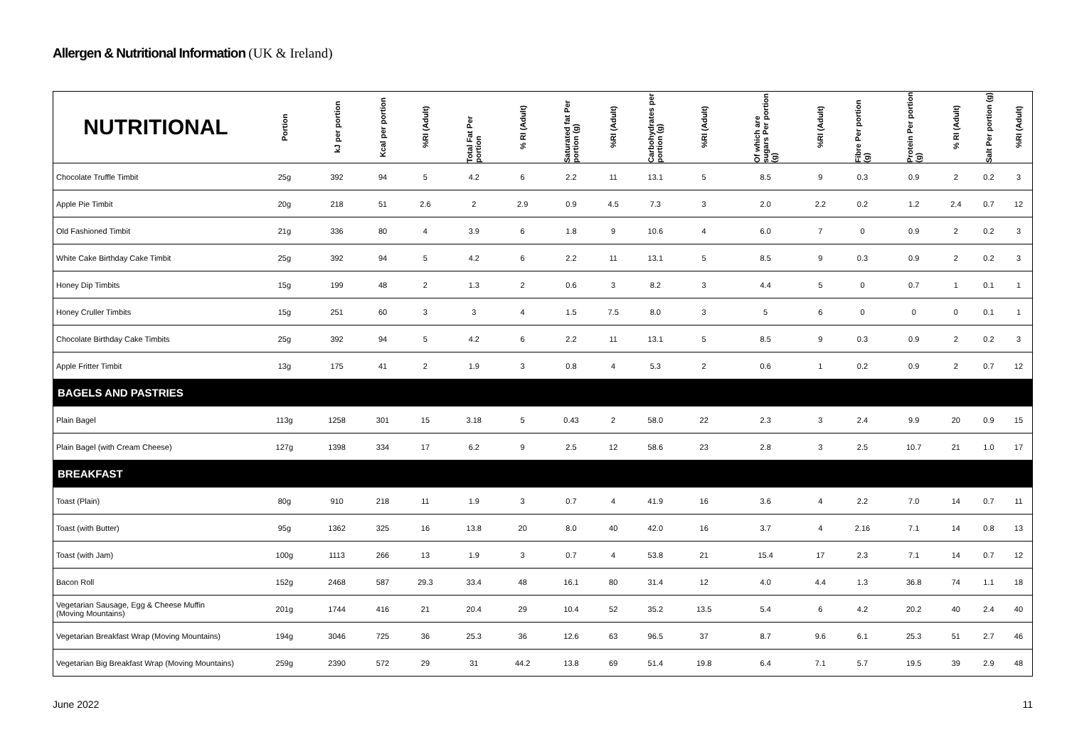Allergen & Nutritional Information (UK & Ireland)
| NUTRITIONAL | Portion | kJ per portion | Kcal per portion | %RI (Adult) | Total Fat Per portion | % RI (Adult) | Saturated fat Per portion (g) | %RI (Adult) | Carbohydrates per portion (g) | %RI (Adult) | Of which are sugars Per portion (g) | %RI (Adult) | Fibre Per portion (g) | Protein Per portion (g) | % RI (Adult) | Salt Per portion (g) | %RI (Adult) |
| --- | --- | --- | --- | --- | --- | --- | --- | --- | --- | --- | --- | --- | --- | --- | --- | --- | --- |
| Chocolate Truffle Timbit | 25g | 392 | 94 | 5 | 4.2 | 6 | 2.2 | 11 | 13.1 | 5 | 8.5 | 9 | 0.3 | 0.9 | 2 | 0.2 | 3 |
| Apple Pie Timbit | 20g | 218 | 51 | 2.6 | 2 | 2.9 | 0.9 | 4.5 | 7.3 | 3 | 2.0 | 2.2 | 0.2 | 1.2 | 2.4 | 0.7 | 12 |
| Old Fashioned Timbit | 21g | 336 | 80 | 4 | 3.9 | 6 | 1.8 | 9 | 10.6 | 4 | 6.0 | 7 | 0 | 0.9 | 2 | 0.2 | 3 |
| White Cake Birthday Cake Timbit | 25g | 392 | 94 | 5 | 4.2 | 6 | 2.2 | 11 | 13.1 | 5 | 8.5 | 9 | 0.3 | 0.9 | 2 | 0.2 | 3 |
| Honey Dip Timbits | 15g | 199 | 48 | 2 | 1.3 | 2 | 0.6 | 3 | 8.2 | 3 | 4.4 | 5 | 0 | 0.7 | 1 | 0.1 | 1 |
| Honey Cruller Timbits | 15g | 251 | 60 | 3 | 3 | 4 | 1.5 | 7.5 | 8.0 | 3 | 5 | 6 | 0 | 0 | 0 | 0.1 | 1 |
| Chocolate Birthday Cake Timbits | 25g | 392 | 94 | 5 | 4.2 | 6 | 2.2 | 11 | 13.1 | 5 | 8.5 | 9 | 0.3 | 0.9 | 2 | 0.2 | 3 |
| Apple Fritter Timbit | 13g | 175 | 41 | 2 | 1.9 | 3 | 0.8 | 4 | 5.3 | 2 | 0.6 | 1 | 0.2 | 0.9 | 2 | 0.7 | 12 |
| BAGELS AND PASTRIES | | | | | | | | | | | | | | | | | |
| Plain Bagel | 113g | 1258 | 301 | 15 | 3.18 | 5 | 0.43 | 2 | 58.0 | 22 | 2.3 | 3 | 2.4 | 9.9 | 20 | 0.9 | 15 |
| Plain Bagel (with Cream Cheese) | 127g | 1398 | 334 | 17 | 6.2 | 9 | 2.5 | 12 | 58.6 | 23 | 2.8 | 3 | 2.5 | 10.7 | 21 | 1.0 | 17 |
| BREAKFAST | | | | | | | | | | | | | | | | | |
| Toast (Plain) | 80g | 910 | 218 | 11 | 1.9 | 3 | 0.7 | 4 | 41.9 | 16 | 3.6 | 4 | 2.2 | 7.0 | 14 | 0.7 | 11 |
| Toast (with Butter) | 95g | 1362 | 325 | 16 | 13.8 | 20 | 8.0 | 40 | 42.0 | 16 | 3.7 | 4 | 2.16 | 7.1 | 14 | 0.8 | 13 |
| Toast (with Jam) | 100g | 1113 | 266 | 13 | 1.9 | 3 | 0.7 | 4 | 53.8 | 21 | 15.4 | 17 | 2.3 | 7.1 | 14 | 0.7 | 12 |
| Bacon Roll | 152g | 2468 | 587 | 29.3 | 33.4 | 48 | 16.1 | 80 | 31.4 | 12 | 4.0 | 4.4 | 1.3 | 36.8 | 74 | 1.1 | 18 |
| Vegetarian Sausage, Egg & Cheese Muffin (Moving Mountains) | 201g | 1744 | 416 | 21 | 20.4 | 29 | 10.4 | 52 | 35.2 | 13.5 | 5.4 | 6 | 4.2 | 20.2 | 40 | 2.4 | 40 |
| Vegetarian Breakfast Wrap (Moving Mountains) | 194g | 3046 | 725 | 36 | 25.3 | 36 | 12.6 | 63 | 96.5 | 37 | 8.7 | 9.6 | 6.1 | 25.3 | 51 | 2.7 | 46 |
| Vegetarian Big Breakfast Wrap (Moving Mountains) | 259g | 2390 | 572 | 29 | 31 | 44.2 | 13.8 | 69 | 51.4 | 19.8 | 6.4 | 7.1 | 5.7 | 19.5 | 39 | 2.9 | 48 |
June 2022 11